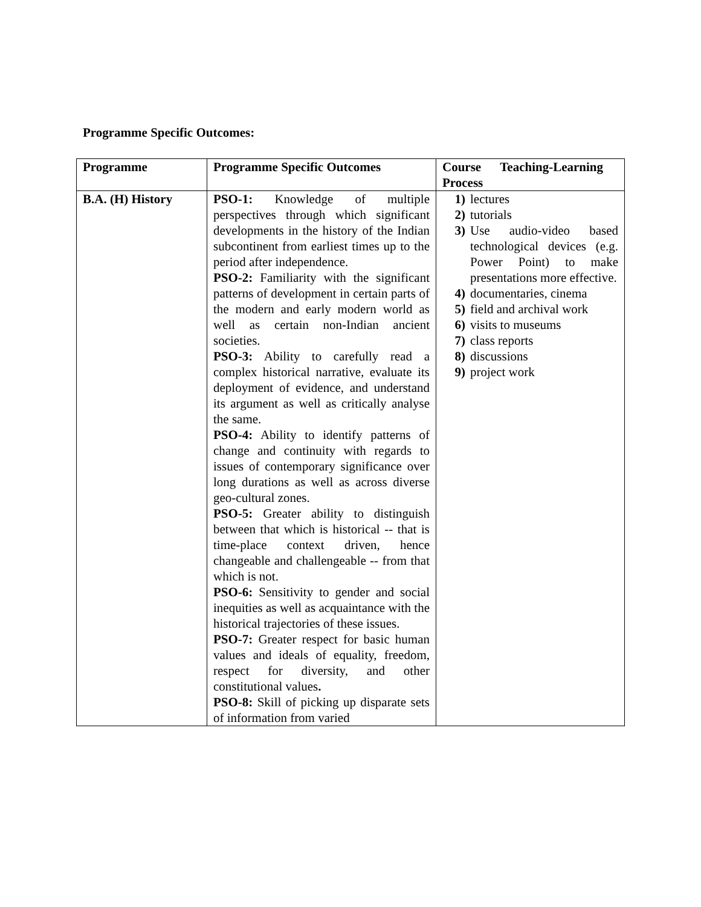Programme Specific Outcomes:
| Programme | Programme Specific Outcomes | Course Teaching-Learning Process |
| --- | --- | --- |
| B.A. (H) History | PSO-1: Knowledge of multiple perspectives through which significant developments in the history of the Indian subcontinent from earliest times up to the period after independence. PSO-2: Familiarity with the significant patterns of development in certain parts of the modern and early modern world as well as certain non-Indian ancient societies. PSO-3: Ability to carefully read a complex historical narrative, evaluate its deployment of evidence, and understand its argument as well as critically analyse the same. PSO-4: Ability to identify patterns of change and continuity with regards to issues of contemporary significance over long durations as well as across diverse geo-cultural zones. PSO-5: Greater ability to distinguish between that which is historical -- that is time-place context driven, hence changeable and challengeable -- from that which is not. PSO-6: Sensitivity to gender and social inequities as well as acquaintance with the historical trajectories of these issues. PSO-7: Greater respect for basic human values and ideals of equality, freedom, respect for diversity, and other constitutional values . PSO-8: Skill of picking up disparate sets of information from varied | 1) lectures 2) tutorials 3) Use audio-video based technological devices (e.g. Power Point) to make presentations more effective. 4) documentaries, cinema 5) field and archival work 6) visits to museums 7) class reports 8) discussions 9) project work |